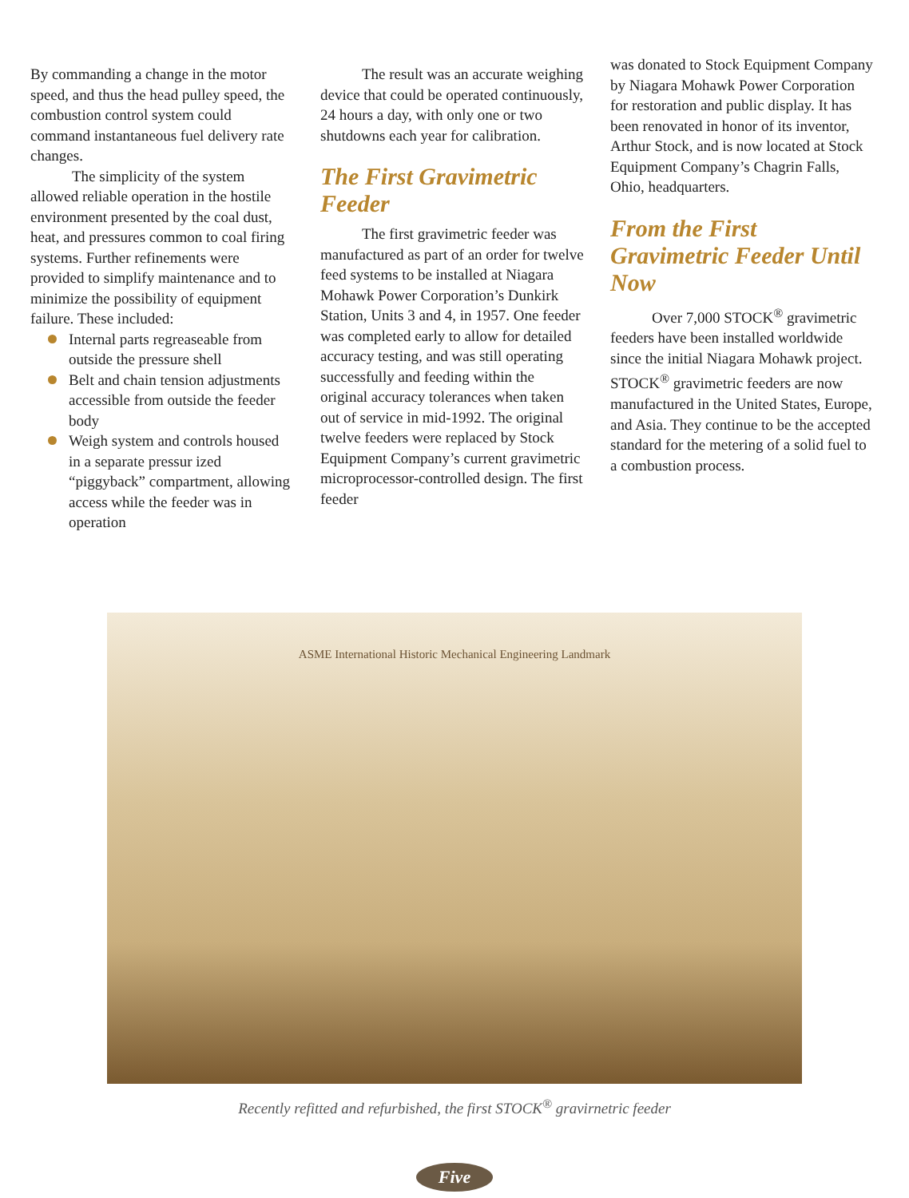By commanding a change in the motor speed, and thus the head pulley speed, the combustion control system could command instantaneous fuel delivery rate changes.
The simplicity of the system allowed reliable operation in the hostile environment presented by the coal dust, heat, and pressures common to coal firing systems. Further refinements were provided to simplify maintenance and to minimize the possibility of equipment failure. These included:
Internal parts regreaseable from outside the pressure shell
Belt and chain tension adjustments accessible from outside the feeder body
Weigh system and controls housed in a separate pressur ized “piggyback” compartment, allowing access while the feeder was in operation
The result was an accurate weighing device that could be operated continuously, 24 hours a day, with only one or two shutdowns each year for calibration.
The First Gravimetric Feeder
The first gravimetric feeder was manufactured as part of an order for twelve feed systems to be installed at Niagara Mohawk Power Corporation’s Dunkirk Station, Units 3 and 4, in 1957. One feeder was completed early to allow for detailed accuracy testing, and was still operating successfully and feeding within the original accuracy tolerances when taken out of service in mid-1992. The original twelve feeders were replaced by Stock Equipment Company’s current gravimetric microprocessor-controlled design. The first feeder
was donated to Stock Equipment Company by Niagara Mohawk Power Corporation for restoration and public display. It has been renovated in honor of its inventor, Arthur Stock, and is now located at Stock Equipment Company’s Chagrin Falls, Ohio, headquarters.
From the First Gravimetric Feeder Until Now
Over 7,000 STOCK<sup>®</sup> gravimetric feeders have been installed worldwide since the initial Niagara Mohawk project. STOCK<sup>®</sup> gravimetric feeders are now manufactured in the United States, Europe, and Asia. They continue to be the accepted standard for the metering of a solid fuel to a combustion process.
ASME International Historic Mechanical Engineering Landmark
Recently refitted and refurbished, the first STOCK<sup>®</sup> gravirnetric feeder
Five